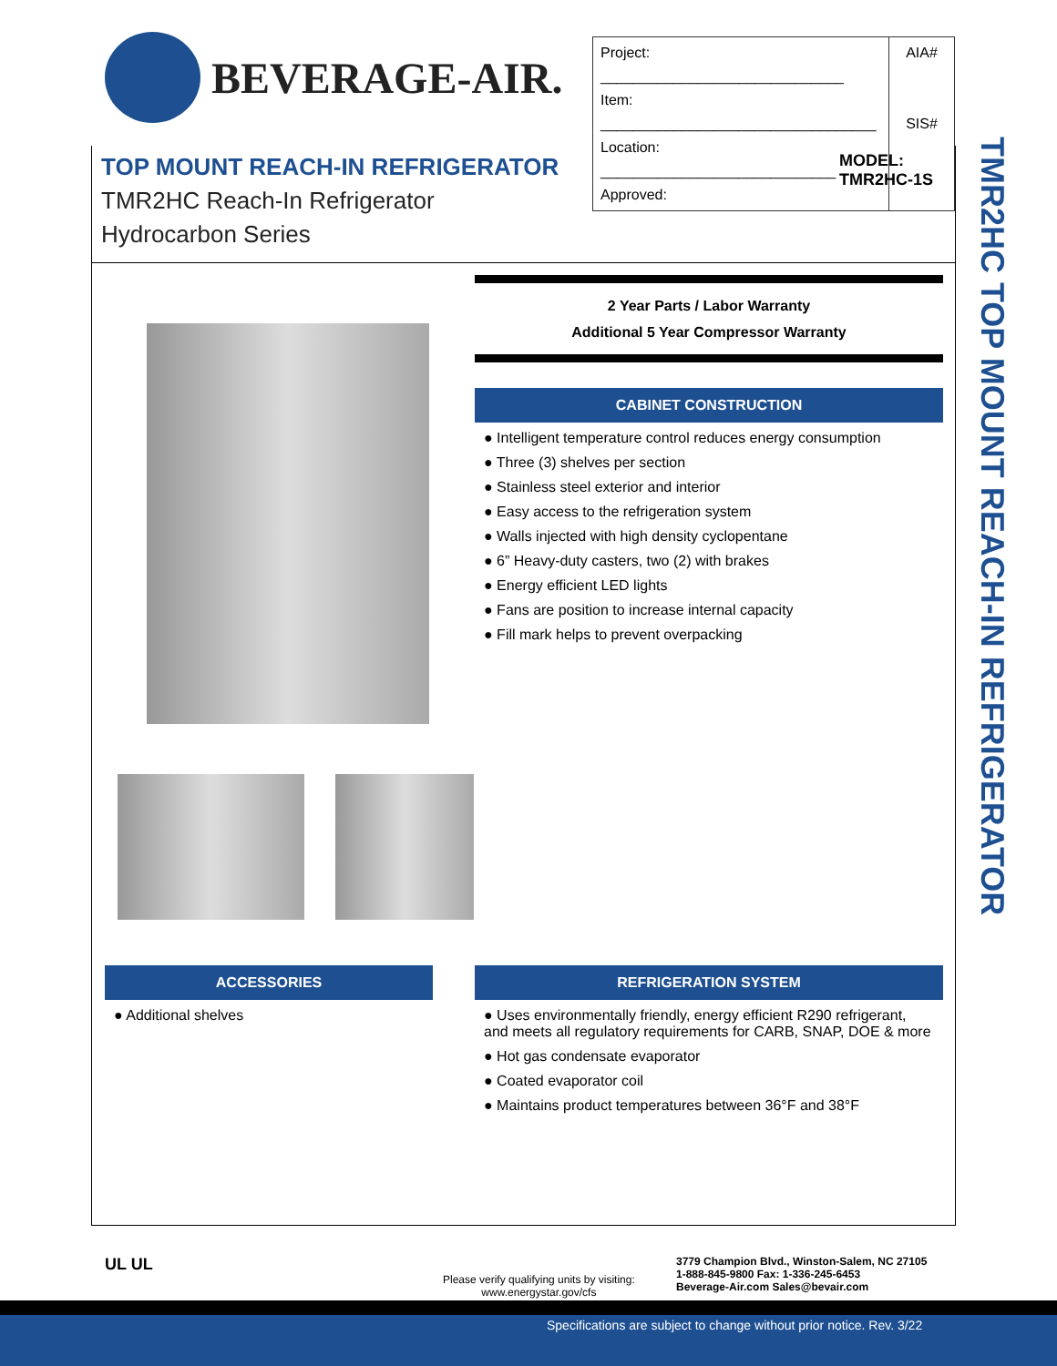BEVERAGE-AIR.
| Project: ______________________________ Item: __________________________________ Location: _____________________________ Approved: | AIA# SIS# |
TOP MOUNT REACH-IN REFRIGERATOR
TMR2HC Reach-In Refrigerator
Hydrocarbon Series
MODEL:
TMR2HC-1S
2 Year Parts / Labor Warranty
Additional 5 Year Compressor Warranty
CABINET CONSTRUCTION
● Intelligent temperature control reduces energy consumption
● Three (3) shelves per section
● Stainless steel exterior and interior
● Easy access to the refrigeration system
● Walls injected with high density cyclopentane
● 6” Heavy-duty casters, two (2) with brakes
● Energy efficient LED lights
● Fans are position to increase internal capacity
● Fill mark helps to prevent overpacking
ACCESSORIES
● Additional shelves
REFRIGERATION SYSTEM
● Uses environmentally friendly, energy efficient R290 refrigerant, and meets all regulatory requirements for CARB, SNAP, DOE & more
● Hot gas condensate evaporator
● Coated evaporator coil
● Maintains product temperatures between 36°F and 38°F
TMR2HC TOP MOUNT REACH-IN REFRIGERATOR
UL UL
Please verify qualifying units by visiting:
www.energystar.gov/cfs
3779 Champion Blvd., Winston-Salem, NC 27105
1-888-845-9800 Fax: 1-336-245-6453
Beverage-Air.com Sales@bevair.com
Specifications are subject to change without prior notice. Rev. 3/22